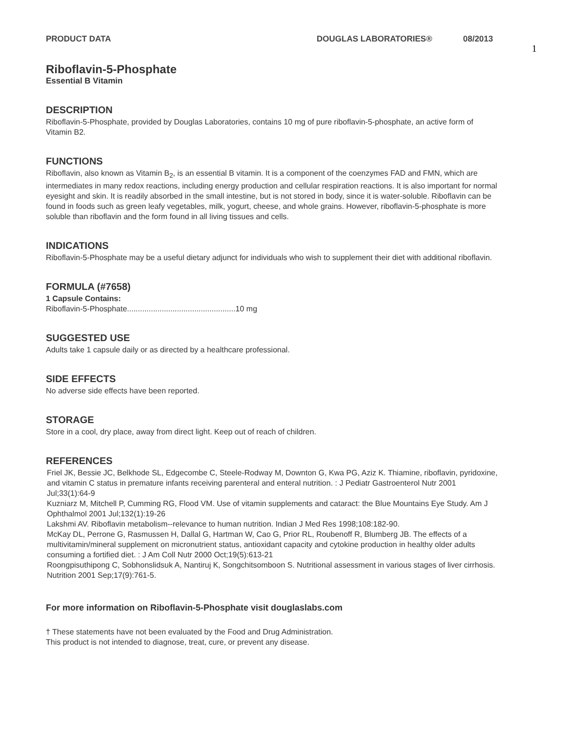PRODUCT DATA DOUGLAS LABORATORIES® 08/2013
1
Riboflavin-5-Phosphate
Essential B Vitamin
DESCRIPTION
Riboflavin-5-Phosphate, provided by Douglas Laboratories, contains 10 mg of pure riboflavin-5-phosphate, an active form of Vitamin B2.
FUNCTIONS
Riboflavin, also known as Vitamin B<sub>2</sub>, is an essential B vitamin. It is a component of the coenzymes FAD and FMN, which are intermediates in many redox reactions, including energy production and cellular respiration reactions. It is also important for normal eyesight and skin. It is readily absorbed in the small intestine, but is not stored in body, since it is water-soluble. Riboflavin can be found in foods such as green leafy vegetables, milk, yogurt, cheese, and whole grains. However, riboflavin-5-phosphate is more soluble than riboflavin and the form found in all living tissues and cells.
INDICATIONS
Riboflavin-5-Phosphate may be a useful dietary adjunct for individuals who wish to supplement their diet with additional riboflavin.
FORMULA (#7658)
1 Capsule Contains:
Riboflavin-5-Phosphate..................................................10 mg
SUGGESTED USE
Adults take 1 capsule daily or as directed by a healthcare professional.
SIDE EFFECTS
No adverse side effects have been reported.
STORAGE
Store in a cool, dry place, away from direct light. Keep out of reach of children.
REFERENCES
Friel JK, Bessie JC, Belkhode SL, Edgecombe C, Steele-Rodway M, Downton G, Kwa PG, Aziz K. Thiamine, riboflavin, pyridoxine, and vitamin C status in premature infants receiving parenteral and enteral nutrition. : J Pediatr Gastroenterol Nutr 2001 Jul;33(1):64-9
Kuzniarz M, Mitchell P, Cumming RG, Flood VM. Use of vitamin supplements and cataract: the Blue Mountains Eye Study. Am J Ophthalmol 2001 Jul;132(1):19-26
Lakshmi AV. Riboflavin metabolism--relevance to human nutrition. Indian J Med Res 1998;108:182-90.
McKay DL, Perrone G, Rasmussen H, Dallal G, Hartman W, Cao G, Prior RL, Roubenoff R, Blumberg JB. The effects of a multivitamin/mineral supplement on micronutrient status, antioxidant capacity and cytokine production in healthy older adults consuming a fortified diet. : J Am Coll Nutr 2000 Oct;19(5):613-21
Roongpisuthipong C, Sobhonslidsuk A, Nantiruj K, Songchitsomboon S. Nutritional assessment in various stages of liver cirrhosis. Nutrition 2001 Sep;17(9):761-5.
For more information on Riboflavin-5-Phosphate visit douglaslabs.com
† These statements have not been evaluated by the Food and Drug Administration.
This product is not intended to diagnose, treat, cure, or prevent any disease.